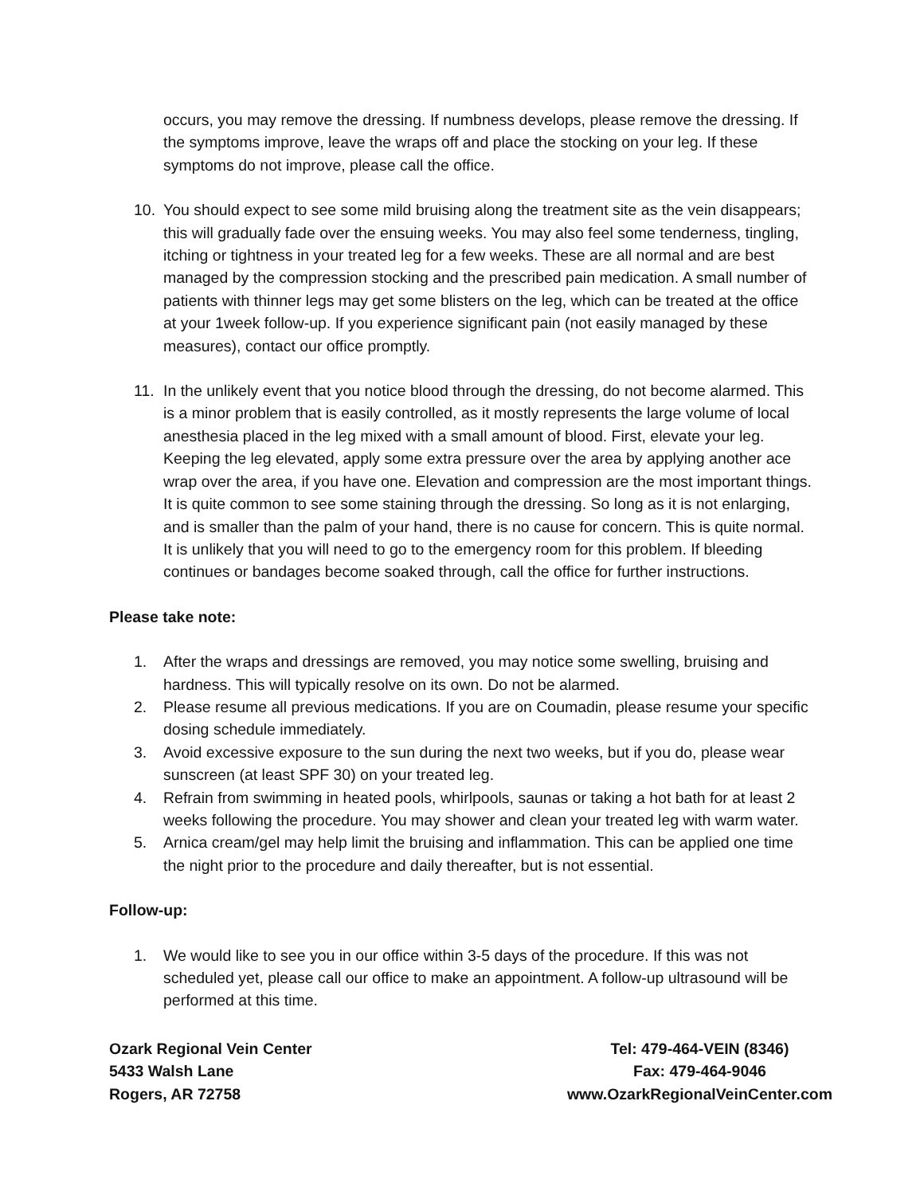occurs, you may remove the dressing. If numbness develops, please remove the dressing. If the symptoms improve, leave the wraps off and place the stocking on your leg. If these symptoms do not improve, please call the office.
10. You should expect to see some mild bruising along the treatment site as the vein disappears; this will gradually fade over the ensuing weeks. You may also feel some tenderness, tingling, itching or tightness in your treated leg for a few weeks. These are all normal and are best managed by the compression stocking and the prescribed pain medication. A small number of patients with thinner legs may get some blisters on the leg, which can be treated at the office at your 1week follow-up. If you experience significant pain (not easily managed by these measures), contact our office promptly.
11. In the unlikely event that you notice blood through the dressing, do not become alarmed. This is a minor problem that is easily controlled, as it mostly represents the large volume of local anesthesia placed in the leg mixed with a small amount of blood. First, elevate your leg. Keeping the leg elevated, apply some extra pressure over the area by applying another ace wrap over the area, if you have one. Elevation and compression are the most important things. It is quite common to see some staining through the dressing. So long as it is not enlarging, and is smaller than the palm of your hand, there is no cause for concern. This is quite normal. It is unlikely that you will need to go to the emergency room for this problem. If bleeding continues or bandages become soaked through, call the office for further instructions.
Please take note:
1. After the wraps and dressings are removed, you may notice some swelling, bruising and hardness. This will typically resolve on its own. Do not be alarmed.
2. Please resume all previous medications. If you are on Coumadin, please resume your specific dosing schedule immediately.
3. Avoid excessive exposure to the sun during the next two weeks, but if you do, please wear sunscreen (at least SPF 30) on your treated leg.
4. Refrain from swimming in heated pools, whirlpools, saunas or taking a hot bath for at least 2 weeks following the procedure. You may shower and clean your treated leg with warm water.
5. Arnica cream/gel may help limit the bruising and inflammation. This can be applied one time the night prior to the procedure and daily thereafter, but is not essential.
Follow-up:
1. We would like to see you in our office within 3-5 days of the procedure. If this was not scheduled yet, please call our office to make an appointment. A follow-up ultrasound will be performed at this time.
Ozark Regional Vein Center
5433 Walsh Lane
Rogers, AR 72758
Tel: 479-464-VEIN (8346)
Fax: 479-464-9046
www.OzarkRegionalVeinCenter.com